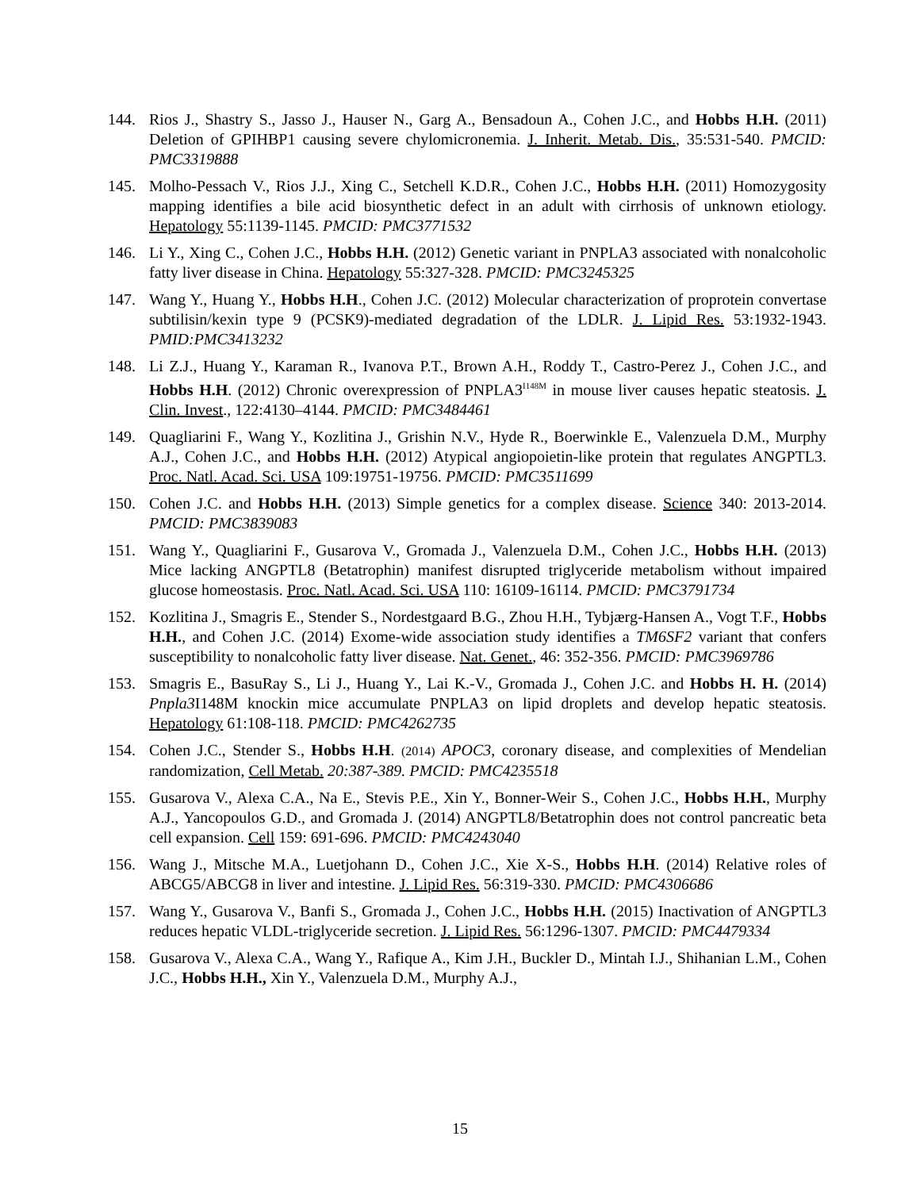144. Rios J., Shastry S., Jasso J., Hauser N., Garg A., Bensadoun A., Cohen J.C., and Hobbs H.H. (2011) Deletion of GPIHBP1 causing severe chylomicronemia. J. Inherit. Metab. Dis., 35:531-540. PMCID: PMC3319888
145. Molho-Pessach V., Rios J.J., Xing C., Setchell K.D.R., Cohen J.C., Hobbs H.H. (2011) Homozygosity mapping identifies a bile acid biosynthetic defect in an adult with cirrhosis of unknown etiology. Hepatology 55:1139-1145. PMCID: PMC3771532
146. Li Y., Xing C., Cohen J.C., Hobbs H.H. (2012) Genetic variant in PNPLA3 associated with nonalcoholic fatty liver disease in China. Hepatology 55:327-328. PMCID: PMC3245325
147. Wang Y., Huang Y., Hobbs H.H., Cohen J.C. (2012) Molecular characterization of proprotein convertase subtilisin/kexin type 9 (PCSK9)-mediated degradation of the LDLR. J. Lipid Res. 53:1932-1943. PMID:PMC3413232
148. Li Z.J., Huang Y., Karaman R., Ivanova P.T., Brown A.H., Roddy T., Castro-Perez J., Cohen J.C., and Hobbs H.H. (2012) Chronic overexpression of PNPLA3<sup>I148M</sup> in mouse liver causes hepatic steatosis. J. Clin. Invest., 122:4130–4144. PMCID: PMC3484461
149. Quagliarini F., Wang Y., Kozlitina J., Grishin N.V., Hyde R., Boerwinkle E., Valenzuela D.M., Murphy A.J., Cohen J.C., and Hobbs H.H. (2012) Atypical angiopoietin-like protein that regulates ANGPTL3. Proc. Natl. Acad. Sci. USA 109:19751-19756. PMCID: PMC3511699
150. Cohen J.C. and Hobbs H.H. (2013) Simple genetics for a complex disease. Science 340: 2013-2014. PMCID: PMC3839083
151. Wang Y., Quagliarini F., Gusarova V., Gromada J., Valenzuela D.M., Cohen J.C., Hobbs H.H. (2013) Mice lacking ANGPTL8 (Betatrophin) manifest disrupted triglyceride metabolism without impaired glucose homeostasis. Proc. Natl. Acad. Sci. USA 110: 16109-16114. PMCID: PMC3791734
152. Kozlitina J., Smagris E., Stender S., Nordestgaard B.G., Zhou H.H., Tybjærg-Hansen A., Vogt T.F., Hobbs H.H., and Cohen J.C. (2014) Exome-wide association study identifies a TM6SF2 variant that confers susceptibility to nonalcoholic fatty liver disease. Nat. Genet., 46: 352-356. PMCID: PMC3969786
153. Smagris E., BasuRay S., Li J., Huang Y., Lai K.-V., Gromada J., Cohen J.C. and Hobbs H. H. (2014) Pnpla3 I148M knockin mice accumulate PNPLA3 on lipid droplets and develop hepatic steatosis. Hepatology 61:108-118. PMCID: PMC4262735
154. Cohen J.C., Stender S., Hobbs H.H. (2014) APOC3, coronary disease, and complexities of Mendelian randomization, Cell Metab. 20:387-389. PMCID: PMC4235518
155. Gusarova V., Alexa C.A., Na E., Stevis P.E., Xin Y., Bonner-Weir S., Cohen J.C., Hobbs H.H., Murphy A.J., Yancopoulos G.D., and Gromada J. (2014) ANGPTL8/Betatrophin does not control pancreatic beta cell expansion. Cell 159: 691-696. PMCID: PMC4243040
156. Wang J., Mitsche M.A., Luetjohann D., Cohen J.C., Xie X-S., Hobbs H.H. (2014) Relative roles of ABCG5/ABCG8 in liver and intestine. J. Lipid Res. 56:319-330. PMCID: PMC4306686
157. Wang Y., Gusarova V., Banfi S., Gromada J., Cohen J.C., Hobbs H.H. (2015) Inactivation of ANGPTL3 reduces hepatic VLDL-triglyceride secretion. J. Lipid Res. 56:1296-1307. PMCID: PMC4479334
158. Gusarova V., Alexa C.A., Wang Y., Rafique A., Kim J.H., Buckler D., Mintah I.J., Shihanian L.M., Cohen J.C., Hobbs H.H., Xin Y., Valenzuela D.M., Murphy A.J.,
15